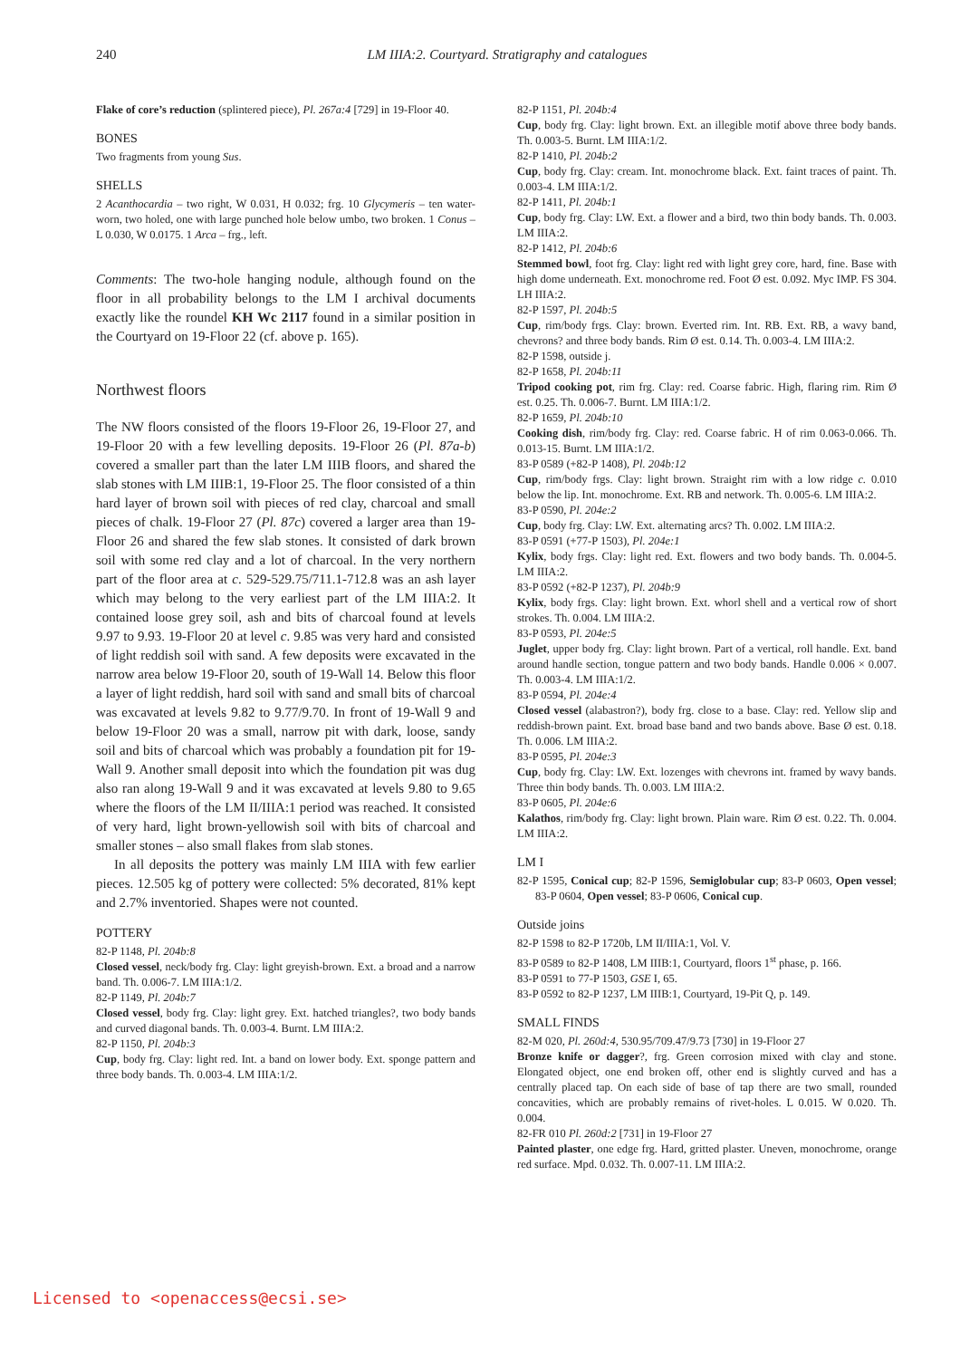240
LM IIIA:2. Courtyard. Stratigraphy and catalogues
Flake of core’s reduction (splintered piece), Pl. 267a:4 [729] in 19-Floor 40.
BONES
Two fragments from young Sus.
SHELLS
2 Acanthocardia – two right, W 0.031, H 0.032; frg. 10 Glycymeris – ten water-worn, two holed, one with large punched hole below umbo, two broken. 1 Conus – L 0.030, W 0.0175. 1 Arca – frg., left.
Comments: The two-hole hanging nodule, although found on the floor in all probability belongs to the LM I archival documents exactly like the roundel KH Wc 2117 found in a similar position in the Courtyard on 19-Floor 22 (cf. above p. 165).
Northwest floors
The NW floors consisted of the floors 19-Floor 26, 19-Floor 27, and 19-Floor 20 with a few levelling deposits. 19-Floor 26 (Pl. 87a-b) covered a smaller part than the later LM IIIB floors, and shared the slab stones with LM IIIB:1, 19-Floor 25. The floor consisted of a thin hard layer of brown soil with pieces of red clay, charcoal and small pieces of chalk. 19-Floor 27 (Pl. 87c) covered a larger area than 19-Floor 26 and shared the few slab stones. It consisted of dark brown soil with some red clay and a lot of charcoal. In the very northern part of the floor area at c. 529-529.75/711.1-712.8 was an ash layer which may belong to the very earliest part of the LM IIIA:2. It contained loose grey soil, ash and bits of charcoal found at levels 9.97 to 9.93. 19-Floor 20 at level c. 9.85 was very hard and consisted of light reddish soil with sand. A few deposits were excavated in the narrow area below 19-Floor 20, south of 19-Wall 14. Below this floor a layer of light reddish, hard soil with sand and small bits of charcoal was excavated at levels 9.82 to 9.77/9.70. In front of 19-Wall 9 and below 19-Floor 20 was a small, narrow pit with dark, loose, sandy soil and bits of charcoal which was probably a foundation pit for 19-Wall 9. Another small deposit into which the foundation pit was dug also ran along 19-Wall 9 and it was excavated at levels 9.80 to 9.65 where the floors of the LM II/IIIA:1 period was reached. It consisted of very hard, light brown-yellowish soil with bits of charcoal and smaller stones – also small flakes from slab stones.
In all deposits the pottery was mainly LM IIIA with few earlier pieces. 12.505 kg of pottery were collected: 5% decorated, 81% kept and 2.7% inventoried. Shapes were not counted.
POTTERY
82-P 1148, Pl. 204b:8
Closed vessel, neck/body frg. Clay: light greyish-brown. Ext. a broad and a narrow band. Th. 0.006-7. LM IIIA:1/2.
82-P 1149, Pl. 204b:7
Closed vessel, body frg. Clay: light grey. Ext. hatched triangles?, two body bands and curved diagonal bands. Th. 0.003-4. Burnt. LM IIIA:2.
82-P 1150, Pl. 204b:3
Cup, body frg. Clay: light red. Int. a band on lower body. Ext. sponge pattern and three body bands. Th. 0.003-4. LM IIIA:1/2.
82-P 1151, Pl. 204b:4
Cup, body frg. Clay: light brown. Ext. an illegible motif above three body bands. Th. 0.003-5. Burnt. LM IIIA:1/2.
82-P 1410, Pl. 204b:2
Cup, body frg. Clay: cream. Int. monochrome black. Ext. faint traces of paint. Th. 0.003-4. LM IIIA:1/2.
82-P 1411, Pl. 204b:1
Cup, body frg. Clay: LW. Ext. a flower and a bird, two thin body bands. Th. 0.003. LM IIIA:2.
82-P 1412, Pl. 204b:6
Stemmed bowl, foot frg. Clay: light red with light grey core, hard, fine. Base with high dome underneath. Ext. monochrome red. Foot Ø est. 0.092. Myc IMP. FS 304. LH IIIA:2.
82-P 1597, Pl. 204b:5
Cup, rim/body frgs. Clay: brown. Everted rim. Int. RB. Ext. RB, a wavy band, chevrons? and three body bands. Rim Ø est. 0.14. Th. 0.003-4. LM IIIA:2.
82-P 1598, outside j.
82-P 1658, Pl. 204b:11
Tripod cooking pot, rim frg. Clay: red. Coarse fabric. High, flaring rim. Rim Ø est. 0.25. Th. 0.006-7. Burnt. LM IIIA:1/2.
82-P 1659, Pl. 204b:10
Cooking dish, rim/body frg. Clay: red. Coarse fabric. H of rim 0.063-0.066. Th. 0.013-15. Burnt. LM IIIA:1/2.
83-P 0589 (+82-P 1408), Pl. 204b:12
Cup, rim/body frgs. Clay: light brown. Straight rim with a low ridge c. 0.010 below the lip. Int. monochrome. Ext. RB and network. Th. 0.005-6. LM IIIA:2.
83-P 0590, Pl. 204e:2
Cup, body frg. Clay: LW. Ext. alternating arcs? Th. 0.002. LM IIIA:2.
83-P 0591 (+77-P 1503), Pl. 204e:1
Kylix, body frgs. Clay: light red. Ext. flowers and two body bands. Th. 0.004-5. LM IIIA:2.
83-P 0592 (+82-P 1237), Pl. 204b:9
Kylix, body frgs. Clay: light brown. Ext. whorl shell and a vertical row of short strokes. Th. 0.004. LM IIIA:2.
83-P 0593, Pl. 204e:5
Juglet, upper body frg. Clay: light brown. Part of a vertical, roll handle. Ext. band around handle section, tongue pattern and two body bands. Handle 0.006 × 0.007. Th. 0.003-4. LM IIIA:1/2.
83-P 0594, Pl. 204e:4
Closed vessel (alabastron?), body frg. close to a base. Clay: red. Yellow slip and reddish-brown paint. Ext. broad base band and two bands above. Base Ø est. 0.18. Th. 0.006. LM IIIA:2.
83-P 0595, Pl. 204e:3
Cup, body frg. Clay: LW. Ext. lozenges with chevrons int. framed by wavy bands. Three thin body bands. Th. 0.003. LM IIIA:2.
83-P 0605, Pl. 204e:6
Kalathos, rim/body frg. Clay: light brown. Plain ware. Rim Ø est. 0.22. Th. 0.004. LM IIIA:2.
LM I
82-P 1595, Conical cup; 82-P 1596, Semiglobular cup; 83-P 0603, Open vessel; 83-P 0604, Open vessel; 83-P 0606, Conical cup.
Outside joins
82-P 1598 to 82-P 1720b, LM II/IIIA:1, Vol. V.
83-P 0589 to 82-P 1408, LM IIIB:1, Courtyard, floors 1<sup>st</sup> phase, p. 166.
83-P 0591 to 77-P 1503, GSE I, 65.
83-P 0592 to 82-P 1237, LM IIIB:1, Courtyard, 19-Pit Q, p. 149.
SMALL FINDS
82-M 020, Pl. 260d:4, 530.95/709.47/9.73 [730] in 19-Floor 27
Bronze knife or dagger?, frg. Green corrosion mixed with clay and stone. Elongated object, one end broken off, other end is slightly curved and has a centrally placed tap. On each side of base of tap there are two small, rounded concavities, which are probably remains of rivet-holes. L 0.015. W 0.020. Th. 0.004.
82-FR 010 Pl. 260d:2 [731] in 19-Floor 27
Painted plaster, one edge frg. Hard, gritted plaster. Uneven, monochrome, orange red surface. Mpd. 0.032. Th. 0.007-11. LM IIIA:2.
Licensed to <openaccess@ecsi.se>